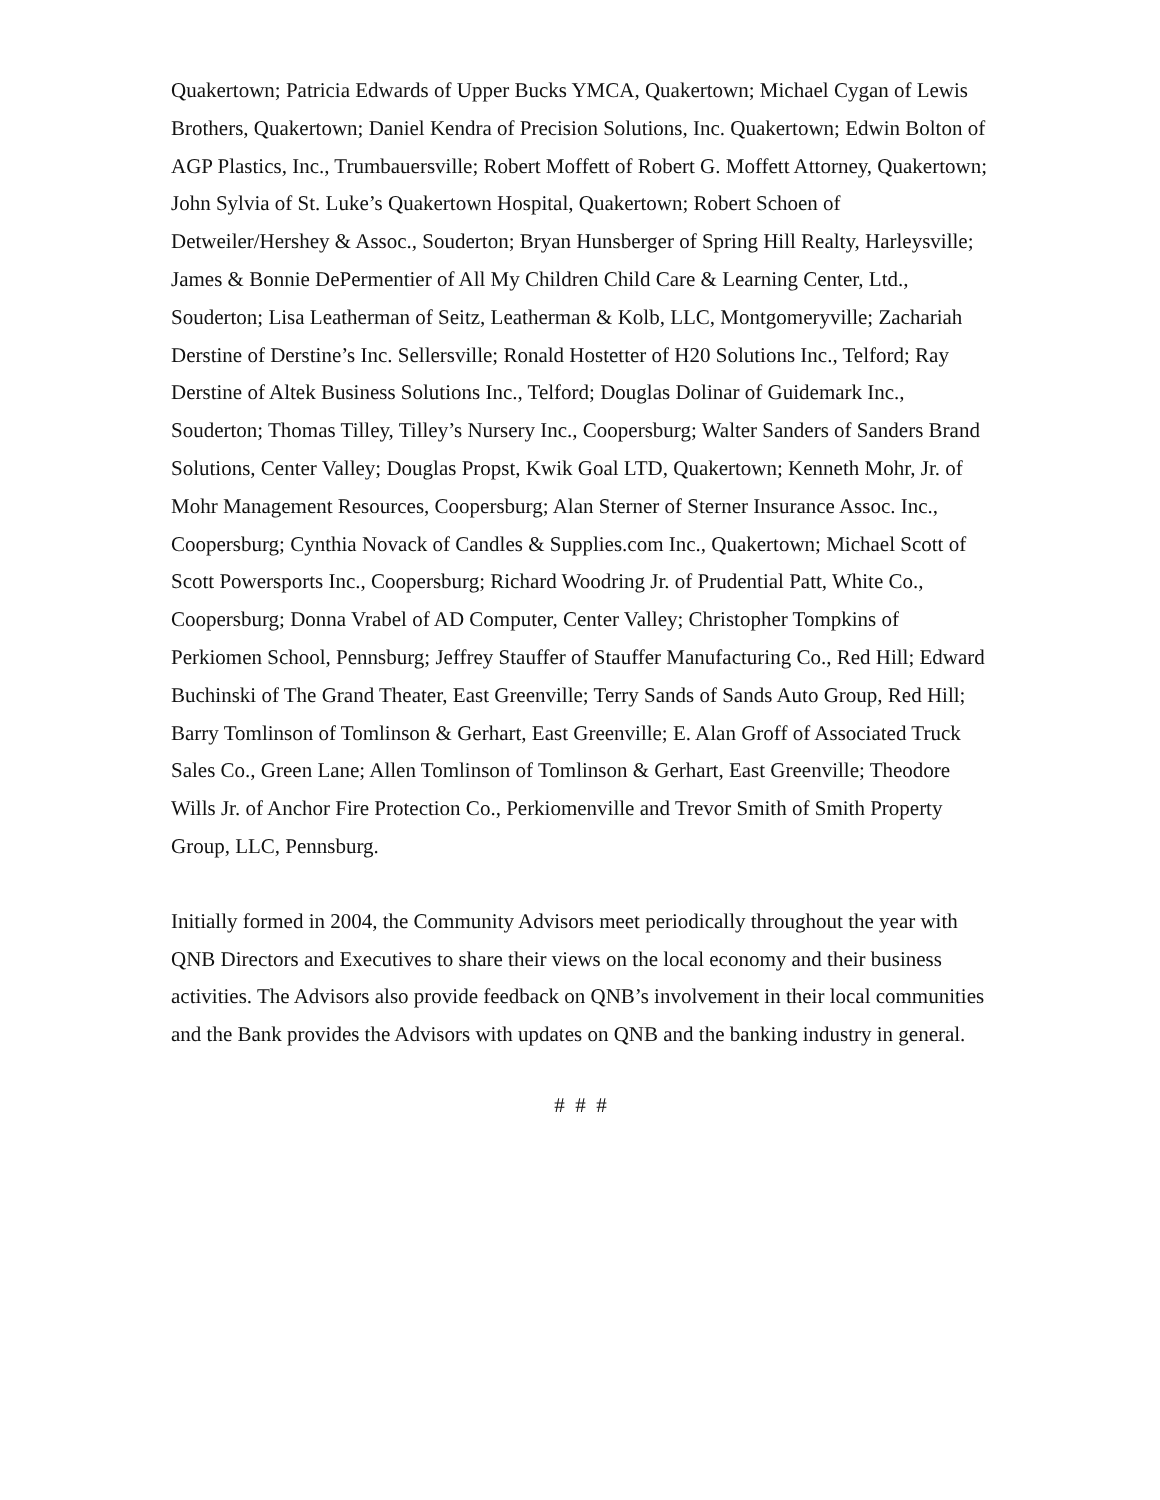Quakertown; Patricia Edwards of Upper Bucks YMCA, Quakertown; Michael Cygan of Lewis Brothers, Quakertown; Daniel Kendra of Precision Solutions, Inc. Quakertown; Edwin Bolton of AGP Plastics, Inc., Trumbauersville; Robert Moffett of Robert G. Moffett Attorney, Quakertown; John Sylvia of St. Luke’s Quakertown Hospital, Quakertown; Robert Schoen of Detweiler/Hershey & Assoc., Souderton; Bryan Hunsberger of Spring Hill Realty, Harleysville; James & Bonnie DePermentier of All My Children Child Care & Learning Center, Ltd., Souderton; Lisa Leatherman of Seitz, Leatherman & Kolb, LLC, Montgomeryville; Zachariah Derstine of Derstine’s Inc. Sellersville; Ronald Hostetter of H20 Solutions Inc., Telford; Ray Derstine of Altek Business Solutions Inc., Telford; Douglas Dolinar of Guidemark Inc., Souderton; Thomas Tilley, Tilley’s Nursery Inc., Coopersburg; Walter Sanders of Sanders Brand Solutions, Center Valley; Douglas Propst, Kwik Goal LTD, Quakertown; Kenneth Mohr, Jr. of Mohr Management Resources, Coopersburg; Alan Sterner of Sterner Insurance Assoc. Inc., Coopersburg; Cynthia Novack of Candles & Supplies.com Inc., Quakertown; Michael Scott of Scott Powersports Inc., Coopersburg; Richard Woodring Jr. of Prudential Patt, White Co., Coopersburg; Donna Vrabel of AD Computer, Center Valley; Christopher Tompkins of Perkiomen School, Pennsburg; Jeffrey Stauffer of Stauffer Manufacturing Co., Red Hill; Edward Buchinski of The Grand Theater, East Greenville; Terry Sands of Sands Auto Group, Red Hill; Barry Tomlinson of Tomlinson & Gerhart, East Greenville; E. Alan Groff of Associated Truck Sales Co., Green Lane; Allen Tomlinson of Tomlinson & Gerhart, East Greenville; Theodore Wills Jr. of Anchor Fire Protection Co., Perkiomenville and Trevor Smith of Smith Property Group, LLC, Pennsburg.
Initially formed in 2004, the Community Advisors meet periodically throughout the year with QNB Directors and Executives to share their views on the local economy and their business activities. The Advisors also provide feedback on QNB’s involvement in their local communities and the Bank provides the Advisors with updates on QNB and the banking industry in general.
# # #